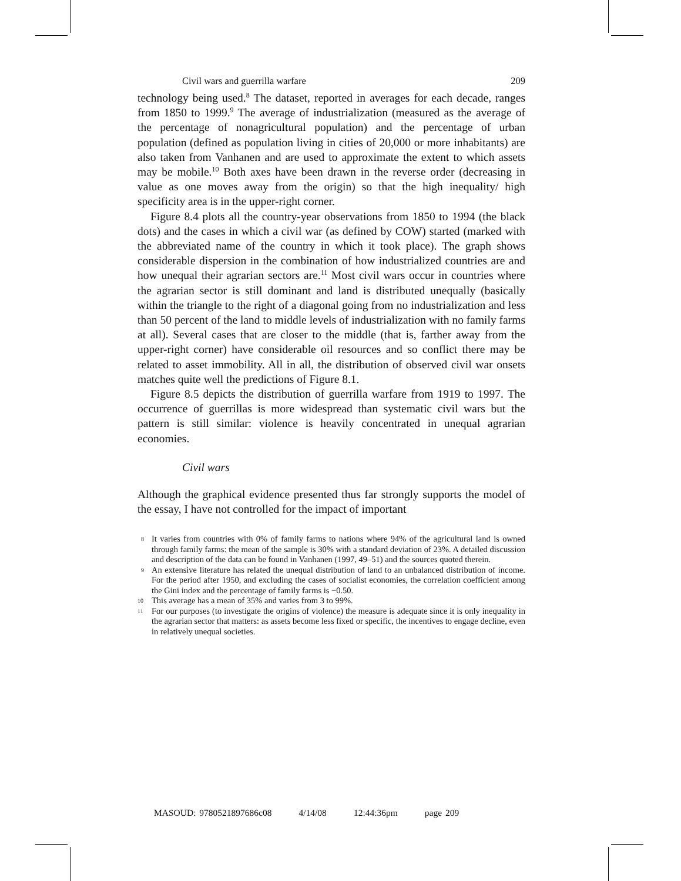Civil wars and guerrilla warfare 209
technology being used.<sup>8</sup> The dataset, reported in averages for each decade, ranges from 1850 to 1999.<sup>9</sup> The average of industrialization (measured as the average of the percentage of nonagricultural population) and the percentage of urban population (defined as population living in cities of 20,000 or more inhabitants) are also taken from Vanhanen and are used to approximate the extent to which assets may be mobile.<sup>10</sup> Both axes have been drawn in the reverse order (decreasing in value as one moves away from the origin) so that the high inequality/ high specificity area is in the upper-right corner.
Figure 8.4 plots all the country-year observations from 1850 to 1994 (the black dots) and the cases in which a civil war (as defined by COW) started (marked with the abbreviated name of the country in which it took place). The graph shows considerable dispersion in the combination of how industrialized countries are and how unequal their agrarian sectors are.<sup>11</sup> Most civil wars occur in countries where the agrarian sector is still dominant and land is distributed unequally (basically within the triangle to the right of a diagonal going from no industrialization and less than 50 percent of the land to middle levels of industrialization with no family farms at all). Several cases that are closer to the middle (that is, farther away from the upper-right corner) have considerable oil resources and so conflict there may be related to asset immobility. All in all, the distribution of observed civil war onsets matches quite well the predictions of Figure 8.1.
Figure 8.5 depicts the distribution of guerrilla warfare from 1919 to 1997. The occurrence of guerrillas is more widespread than systematic civil wars but the pattern is still similar: violence is heavily concentrated in unequal agrarian economies.
Civil wars
Although the graphical evidence presented thus far strongly supports the model of the essay, I have not controlled for the impact of important
8 It varies from countries with 0% of family farms to nations where 94% of the agricultural land is owned through family farms: the mean of the sample is 30% with a standard deviation of 23%. A detailed discussion and description of the data can be found in Vanhanen (1997, 49–51) and the sources quoted therein.
9 An extensive literature has related the unequal distribution of land to an unbalanced distribution of income. For the period after 1950, and excluding the cases of socialist economies, the correlation coefficient among the Gini index and the percentage of family farms is −0.50.
10 This average has a mean of 35% and varies from 3 to 99%.
11 For our purposes (to investigate the origins of violence) the measure is adequate since it is only inequality in the agrarian sector that matters: as assets become less fixed or specific, the incentives to engage decline, even in relatively unequal societies.
MASOUD: 9780521897686c08 4/14/08 12:44:36pm page 209